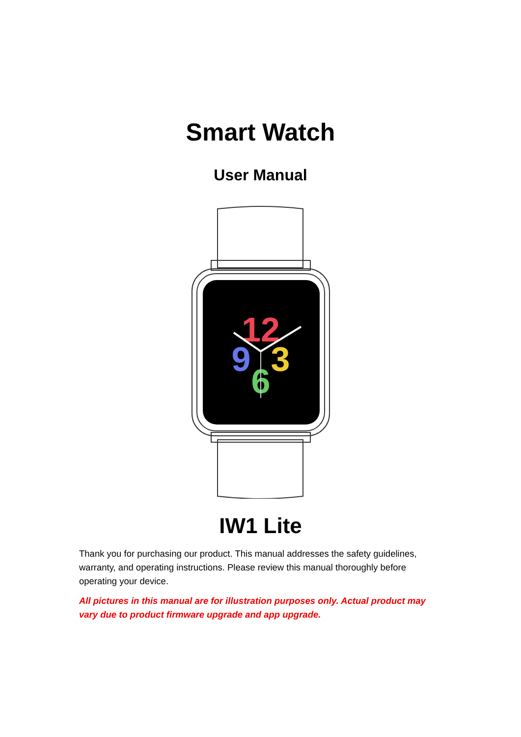Smart Watch
User Manual
12
9
3
6
IW1 Lite
Thank you for purchasing our product. This manual addresses the safety guidelines, warranty, and operating instructions. Please review this manual thoroughly before operating your device.
All pictures in this manual are for illustration purposes only. Actual product may vary due to product firmware upgrade and app upgrade.